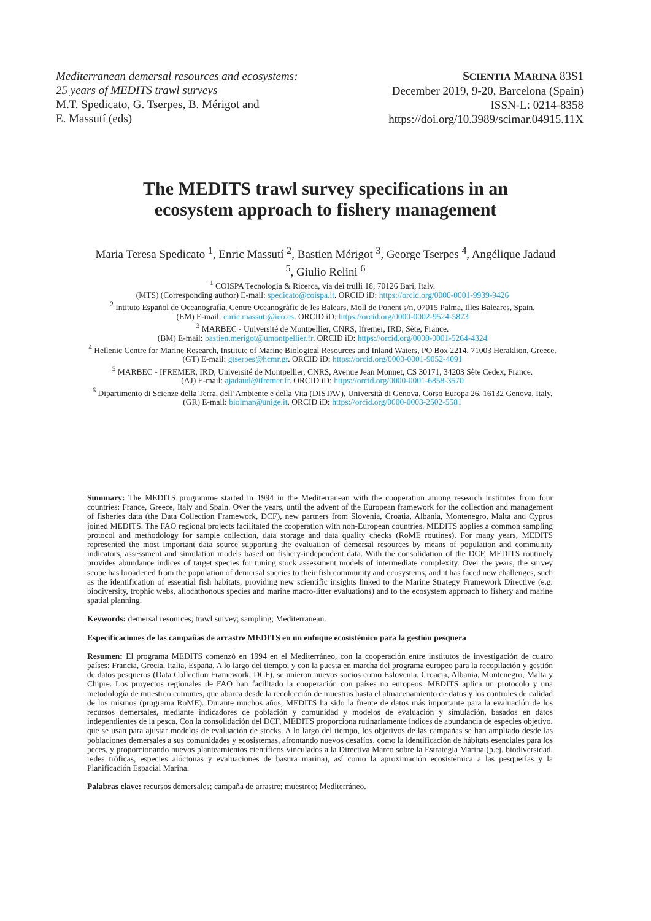Mediterranean demersal resources and ecosystems:
25 years of MEDITS trawl surveys
M.T. Spedicato, G. Tserpes, B. Mérigot and
E. Massutí (eds)
SCIENTIA MARINA 83S1
December 2019, 9-20, Barcelona (Spain)
ISSN-L: 0214-8358
https://doi.org/10.3989/scimar.04915.11X
The MEDITS trawl survey specifications in an
ecosystem approach to fishery management
Maria Teresa Spedicato <sup>1</sup>, Enric Massutí <sup>2</sup>, Bastien Mérigot <sup>3</sup>, George Tserpes <sup>4</sup>, Angélique Jadaud <sup>5</sup>, Giulio Relini <sup>6</sup>
<sup>1</sup> COISPA Tecnologia & Ricerca, via dei trulli 18, 70126 Bari, Italy.
(MTS) (Corresponding author) E-mail: spedicato@coispa.it. ORCID iD: https://orcid.org/0000-0001-9939-9426
<sup>2</sup> Intituto Español de Oceanografía, Centre Oceanogràfic de les Balears, Moll de Ponent s/n, 07015 Palma, Illes Baleares, Spain.
(EM) E-mail: enric.massuti@ieo.es. ORCID iD: https://orcid.org/0000-0002-9524-5873
<sup>3</sup> MARBEC - Université de Montpellier, CNRS, Ifremer, IRD, Sète, France.
(BM) E-mail: bastien.merigot@umontpellier.fr. ORCID iD: https://orcid.org/0000-0001-5264-4324
<sup>4</sup> Hellenic Centre for Marine Research, Institute of Marine Biological Resources and Inland Waters, PO Box 2214, 71003 Heraklion, Greece.
(GT) E-mail: gtserpes@hcmr.gr. ORCID iD: https://orcid.org/0000-0001-9052-4091
<sup>5</sup> MARBEC - IFREMER, IRD, Université de Montpellier, CNRS, Avenue Jean Monnet, CS 30171, 34203 Sète Cedex, France.
(AJ) E-mail: ajadaud@ifremer.fr. ORCID iD: https://orcid.org/0000-0001-6858-3570
<sup>6</sup> Dipartimento di Scienze della Terra, dell’Ambiente e della Vita (DISTAV), Università di Genova, Corso Europa 26, 16132 Genova, Italy.
(GR) E-mail: biolmar@unige.it. ORCID iD: https://orcid.org/0000-0003-2502-5581
Summary: The MEDITS programme started in 1994 in the Mediterranean with the cooperation among research institutes from four countries: France, Greece, Italy and Spain. Over the years, until the advent of the European framework for the collection and management of fisheries data (the Data Collection Framework, DCF), new partners from Slovenia, Croatia, Albania, Montenegro, Malta and Cyprus joined MEDITS. The FAO regional projects facilitated the cooperation with non-European countries. MEDITS applies a common sampling protocol and methodology for sample collection, data storage and data quality checks (RoME routines). For many years, MEDITS represented the most important data source supporting the evaluation of demersal resources by means of population and community indicators, assessment and simulation models based on fishery-independent data. With the consolidation of the DCF, MEDITS routinely provides abundance indices of target species for tuning stock assessment models of intermediate complexity. Over the years, the survey scope has broadened from the population of demersal species to their fish community and ecosystems, and it has faced new challenges, such as the identification of essential fish habitats, providing new scientific insights linked to the Marine Strategy Framework Directive (e.g. biodiversity, trophic webs, allochthonous species and marine macro-litter evaluations) and to the ecosystem approach to fishery and marine spatial planning.
Keywords: demersal resources; trawl survey; sampling; Mediterranean.
Especificaciones de las campañas de arrastre MEDITS en un enfoque ecosistémico para la gestión pesquera
Resumen: El programa MEDITS comenzó en 1994 en el Mediterráneo, con la cooperación entre institutos de investigación de cuatro países: Francia, Grecia, Italia, España. A lo largo del tiempo, y con la puesta en marcha del programa europeo para la recopilación y gestión de datos pesqueros (Data Collection Framework, DCF), se unieron nuevos socios como Eslovenia, Croacia, Albania, Montenegro, Malta y Chipre. Los proyectos regionales de FAO han facilitado la cooperación con países no europeos. MEDITS aplica un protocolo y una metodología de muestreo comunes, que abarca desde la recolección de muestras hasta el almacenamiento de datos y los controles de calidad de los mismos (programa RoME). Durante muchos años, MEDITS ha sido la fuente de datos más importante para la evaluación de los recursos demersales, mediante indicadores de población y comunidad y modelos de evaluación y simulación, basados en datos independientes de la pesca. Con la consolidación del DCF, MEDITS proporciona rutinariamente índices de abundancia de especies objetivo, que se usan para ajustar modelos de evaluación de stocks. A lo largo del tiempo, los objetivos de las campañas se han ampliado desde las poblaciones demersales a sus comunidades y ecosistemas, afrontando nuevos desafíos, como la identificación de hábitats esenciales para los peces, y proporcionando nuevos planteamientos científicos vinculados a la Directiva Marco sobre la Estrategia Marina (p.ej. biodiversidad, redes tróficas, especies alóctonas y evaluaciones de basura marina), así como la aproximación ecosistémica a las pesquerías y la Planificación Espacial Marina.
Palabras clave: recursos demersales; campaña de arrastre; muestreo; Mediterráneo.